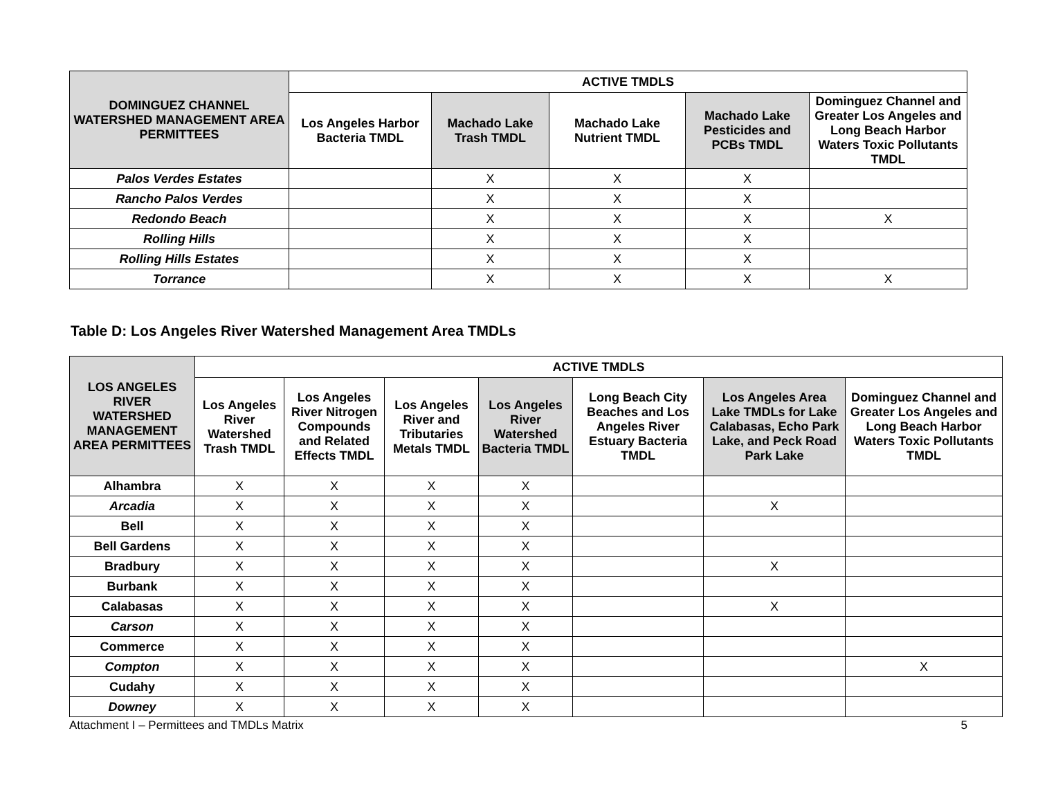| DOMINGUEZ CHANNEL WATERSHED MANAGEMENT AREA PERMITTEES | ACTIVE TMDLS | | | | |
| --- | --- | --- | --- | --- | --- |
| | Los Angeles Harbor Bacteria TMDL | Machado Lake Trash TMDL | Machado Lake Nutrient TMDL | Machado Lake Pesticides and PCBs TMDL | Dominguez Channel and Greater Los Angeles and Long Beach Harbor Waters Toxic Pollutants TMDL |
| Palos Verdes Estates | | X | X | X | |
| Rancho Palos Verdes | | X | X | X | |
| Redondo Beach | | X | X | X | X |
| Rolling Hills | | X | X | X | |
| Rolling Hills Estates | | X | X | X | |
| Torrance | | X | X | X | X |
Table D: Los Angeles River Watershed Management Area TMDLs
| LOS ANGELES RIVER WATERSHED MANAGEMENT AREA PERMITTEES | ACTIVE TMDLS | | | | | | |
| --- | --- | --- | --- | --- | --- | --- | --- |
| | Los Angeles River Watershed Trash TMDL | Los Angeles River Nitrogen Compounds and Related Effects TMDL | Los Angeles River and Tributaries Metals TMDL | Los Angeles River Watershed Bacteria TMDL | Long Beach City Beaches and Los Angeles River Estuary Bacteria TMDL | Los Angeles Area Lake TMDLs for Lake Calabasas, Echo Park Lake, and Peck Road Park Lake | Dominguez Channel and Greater Los Angeles and Long Beach Harbor Waters Toxic Pollutants TMDL |
| Alhambra | X | X | X | X | | | |
| Arcadia | X | X | X | X | | X | |
| Bell | X | X | X | X | | | |
| Bell Gardens | X | X | X | X | | | |
| Bradbury | X | X | X | X | | X | |
| Burbank | X | X | X | X | | | |
| Calabasas | X | X | X | X | | X | |
| Carson | X | X | X | X | | | |
| Commerce | X | X | X | X | | | |
| Compton | X | X | X | X | | | X |
| Cudahy | X | X | X | X | | | |
| Downey | X | X | X | X | | | |
Attachment I – Permittees and TMDLs Matrix 5